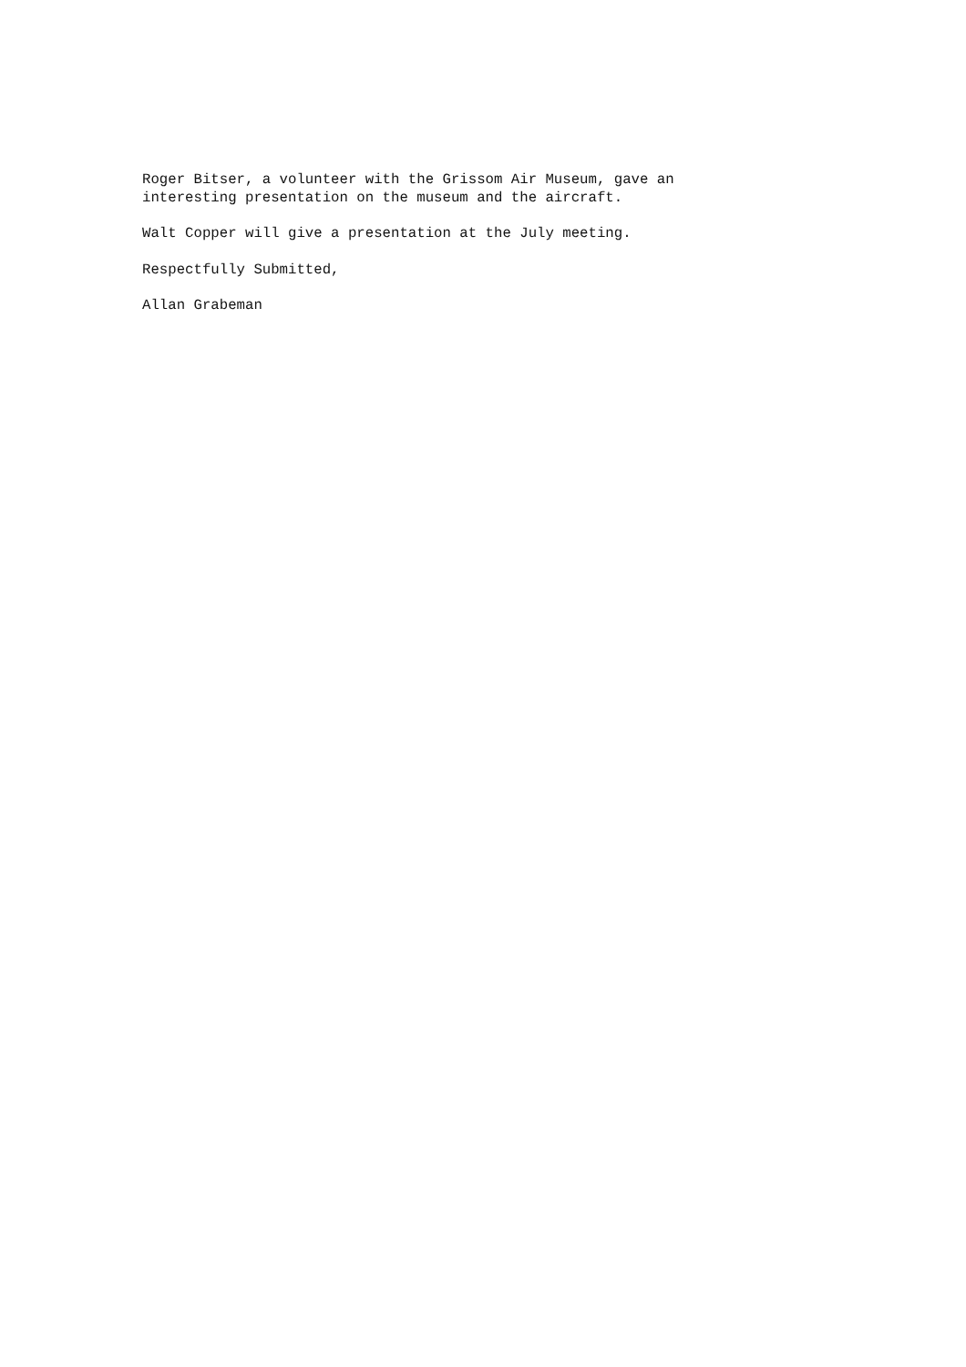Roger Bitser, a volunteer with the Grissom Air Museum, gave an
interesting presentation on the museum and the aircraft.
Walt Copper will give a presentation at the July meeting.
Respectfully Submitted,
Allan Grabeman